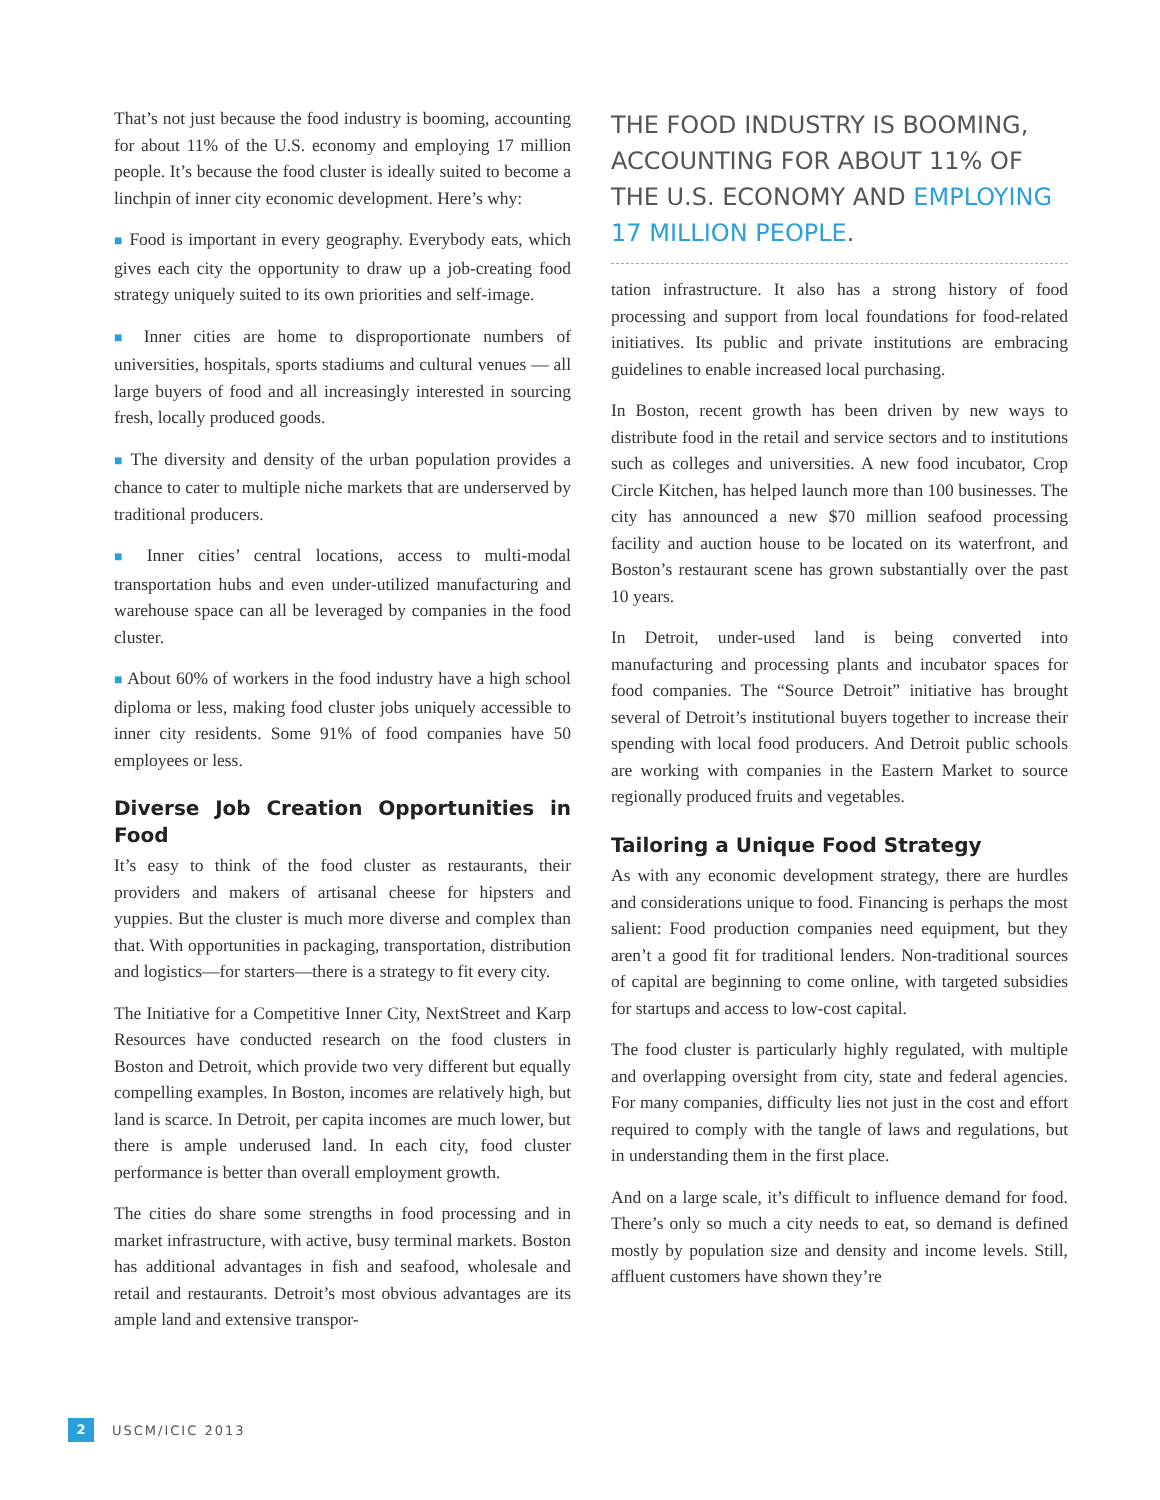That’s not just because the food industry is booming, accounting for about 11% of the U.S. economy and employing 17 million people. It’s because the food cluster is ideally suited to become a linchpin of inner city economic development. Here’s why:
■ Food is important in every geography. Everybody eats, which gives each city the opportunity to draw up a job-creating food strategy uniquely suited to its own priorities and self-image.
■ Inner cities are home to disproportionate numbers of universities, hospitals, sports stadiums and cultural venues — all large buyers of food and all increasingly interested in sourcing fresh, locally produced goods.
■ The diversity and density of the urban population provides a chance to cater to multiple niche markets that are underserved by traditional producers.
■ Inner cities’ central locations, access to multi-modal transportation hubs and even under-utilized manufacturing and warehouse space can all be leveraged by companies in the food cluster.
■ About 60% of workers in the food industry have a high school diploma or less, making food cluster jobs uniquely accessible to inner city residents. Some 91% of food companies have 50 employees or less.
Diverse Job Creation Opportunities in Food
It’s easy to think of the food cluster as restaurants, their providers and makers of artisanal cheese for hipsters and yuppies. But the cluster is much more diverse and complex than that. With opportunities in packaging, transportation, distribution and logistics—for starters—there is a strategy to fit every city.
The Initiative for a Competitive Inner City, NextStreet and Karp Resources have conducted research on the food clusters in Boston and Detroit, which provide two very different but equally compelling examples. In Boston, incomes are relatively high, but land is scarce. In Detroit, per capita incomes are much lower, but there is ample underused land. In each city, food cluster performance is better than overall employment growth.
The cities do share some strengths in food processing and in market infrastructure, with active, busy terminal markets. Boston has additional advantages in fish and seafood, wholesale and retail and restaurants. Detroit’s most obvious advantages are its ample land and extensive transpor-
THE FOOD INDUSTRY IS BOOMING, ACCOUNTING FOR ABOUT 11% OF THE U.S. ECONOMY AND EMPLOYING 17 MILLION PEOPLE.
tation infrastructure. It also has a strong history of food processing and support from local foundations for food-related initiatives. Its public and private institutions are embracing guidelines to enable increased local purchasing.
In Boston, recent growth has been driven by new ways to distribute food in the retail and service sectors and to institutions such as colleges and universities. A new food incubator, Crop Circle Kitchen, has helped launch more than 100 businesses. The city has announced a new $70 million seafood processing facility and auction house to be located on its waterfront, and Boston’s restaurant scene has grown substantially over the past 10 years.
In Detroit, under-used land is being converted into manufacturing and processing plants and incubator spaces for food companies. The “Source Detroit” initiative has brought several of Detroit’s institutional buyers together to increase their spending with local food producers. And Detroit public schools are working with companies in the Eastern Market to source regionally produced fruits and vegetables.
Tailoring a Unique Food Strategy
As with any economic development strategy, there are hurdles and considerations unique to food. Financing is perhaps the most salient: Food production companies need equipment, but they aren’t a good fit for traditional lenders. Non-traditional sources of capital are beginning to come online, with targeted subsidies for startups and access to low-cost capital.
The food cluster is particularly highly regulated, with multiple and overlapping oversight from city, state and federal agencies. For many companies, difficulty lies not just in the cost and effort required to comply with the tangle of laws and regulations, but in understanding them in the first place.
And on a large scale, it’s difficult to influence demand for food. There’s only so much a city needs to eat, so demand is defined mostly by population size and density and income levels. Still, affluent customers have shown they’re
2
USCM/ICIC 2013